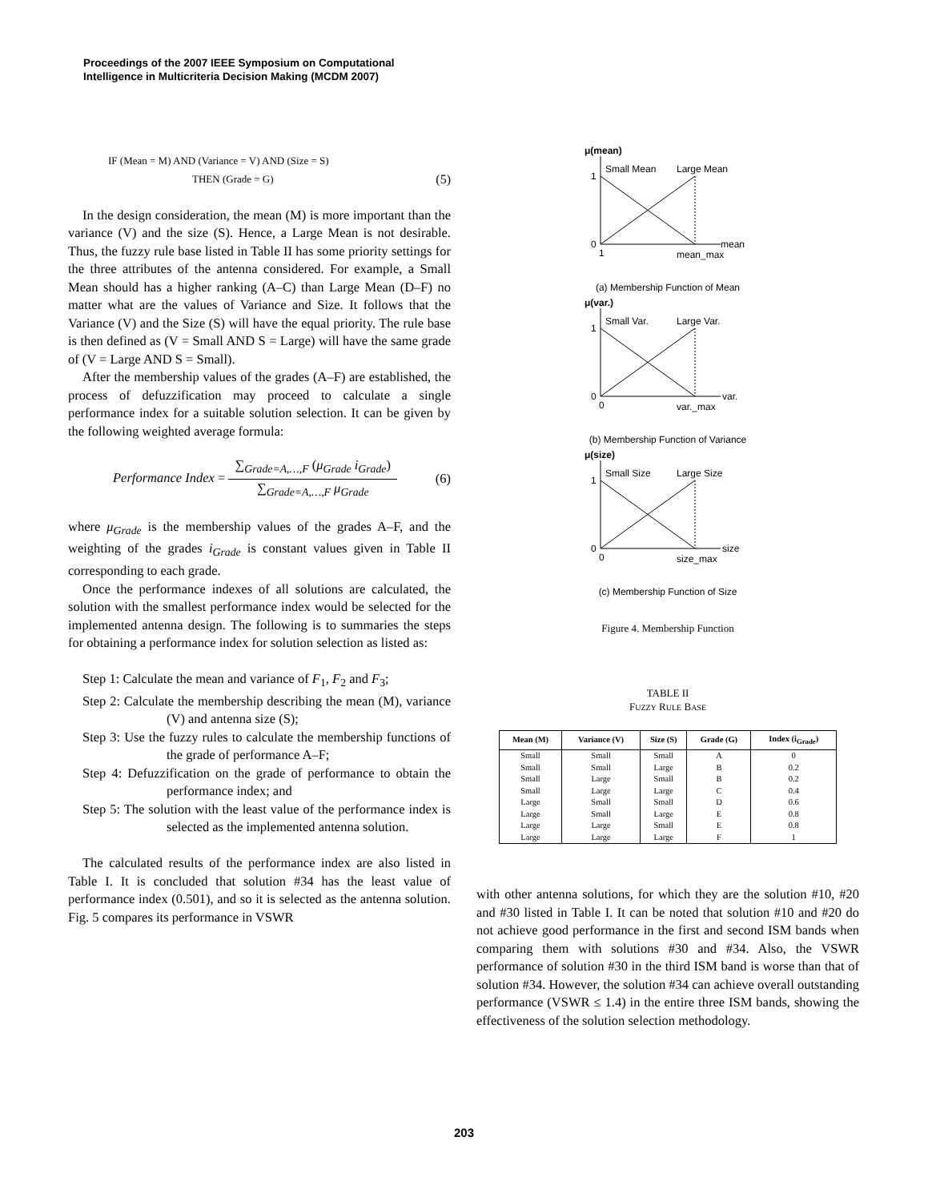Proceedings of the 2007 IEEE Symposium on Computational
Intelligence in Multicriteria Decision Making (MCDM 2007)
IF (Mean = M) AND (Variance = V) AND (Size = S)
THEN (Grade = G) (5)
In the design consideration, the mean (M) is more important than the variance (V) and the size (S). Hence, a Large Mean is not desirable. Thus, the fuzzy rule base listed in Table II has some priority settings for the three attributes of the antenna considered. For example, a Small Mean should has a higher ranking (A–C) than Large Mean (D–F) no matter what are the values of Variance and Size. It follows that the Variance (V) and the Size (S) will have the equal priority. The rule base is then defined as (V = Small AND S = Large) will have the same grade of (V = Large AND S = Small).
After the membership values of the grades (A–F) are established, the process of defuzzification may proceed to calculate a single performance index for a suitable solution selection. It can be given by the following weighted average formula:
Performance Index = ∑<sub>Grade=A,…,F</sub> (μ<sub>Grade</sub> i<sub>Grade</sub>) ∑<sub>Grade=A,…,F</sub> μ<sub>Grade</sub> (6)
where μ<sub>Grade</sub> is the membership values of the grades A–F, and the weighting of the grades i<sub>Grade</sub> is constant values given in Table II corresponding to each grade.
Once the performance indexes of all solutions are calculated, the solution with the smallest performance index would be selected for the implemented antenna design. The following is to summaries the steps for obtaining a performance index for solution selection as listed as:
Step 1: Calculate the mean and variance of F<sub>1</sub>, F<sub>2</sub> and F<sub>3</sub>;
Step 2: Calculate the membership describing the mean (M), variance (V) and antenna size (S);
Step 3: Use the fuzzy rules to calculate the membership functions of the grade of performance A–F;
Step 4: Defuzzification on the grade of performance to obtain the performance index; and
Step 5: The solution with the least value of the performance index is selected as the implemented antenna solution.
The calculated results of the performance index are also listed in Table I. It is concluded that solution #34 has the least value of performance index (0.501), and so it is selected as the antenna solution. Fig. 5 compares its performance in VSWR
μ(mean)
1
0
Small Mean
Large Mean
mean
1
mean_max
(a) Membership Function of Mean
μ(var.)
1
0
Small Var.
Large Var.
var.
0
var._max
(b) Membership Function of Variance
μ(size)
1
0
Small Size
Large Size
size
0
size_max
(c) Membership Function of Size
Figure 4. Membership Function
TABLE II
FUZZY RULE BASE
| Mean (M) | Variance (V) | Size (S) | Grade (G) | Index (i<sub>Grade</sub>) |
| --- | --- | --- | --- | --- |
| Small | Small | Small | A | 0 |
| Small | Small | Large | B | 0.2 |
| Small | Large | Small | B | 0.2 |
| Small | Large | Large | C | 0.4 |
| Large | Small | Small | D | 0.6 |
| Large | Small | Large | E | 0.8 |
| Large | Large | Small | E | 0.8 |
| Large | Large | Large | F | 1 |
with other antenna solutions, for which they are the solution #10, #20 and #30 listed in Table I. It can be noted that solution #10 and #20 do not achieve good performance in the first and second ISM bands when comparing them with solutions #30 and #34. Also, the VSWR performance of solution #30 in the third ISM band is worse than that of solution #34. However, the solution #34 can achieve overall outstanding performance (VSWR ≤ 1.4) in the entire three ISM bands, showing the effectiveness of the solution selection methodology.
203